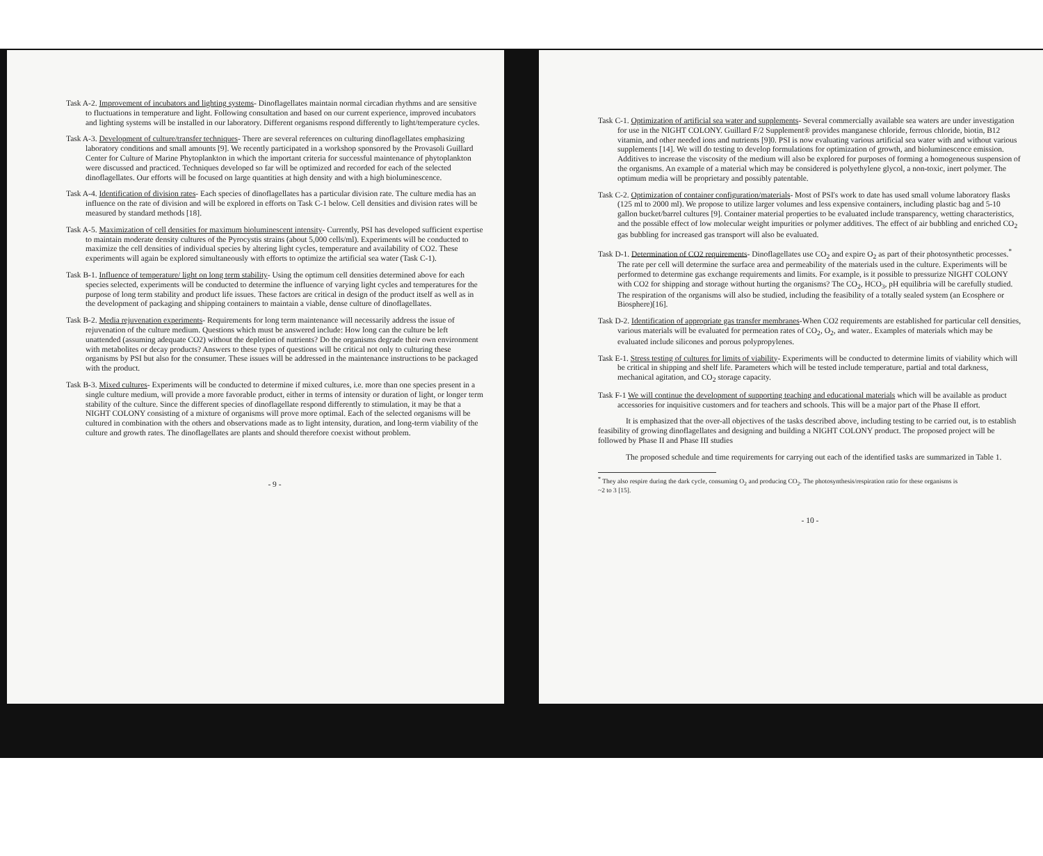Task A-2. Improvement of incubators and lighting systems- Dinoflagellates maintain normal circadian rhythms and are sensitive to fluctuations in temperature and light. Following consultation and based on our current experience, improved incubators and lighting systems will be installed in our laboratory. Different organisms respond differently to light/temperature cycles.
Task A-3. Development of culture/transfer techniques- There are several references on culturing dinoflagellates emphasizing laboratory conditions and small amounts [9]. We recently participated in a workshop sponsored by the Provasoli Guillard Center for Culture of Marine Phytoplankton in which the important criteria for successful maintenance of phytoplankton were discussed and practiced. Techniques developed so far will be optimized and recorded for each of the selected dinoflagellates. Our efforts will be focused on large quantities at high density and with a high bioluminescence.
Task A-4. Identification of division rates- Each species of dinoflagellates has a particular division rate. The culture media has an influence on the rate of division and will be explored in efforts on Task C-1 below. Cell densities and division rates will be measured by standard methods [18].
Task A-5. Maximization of cell densities for maximum bioluminescent intensity- Currently, PSI has developed sufficient expertise to maintain moderate density cultures of the Pyrocystis strains (about 5,000 cells/ml). Experiments will be conducted to maximize the cell densities of individual species by altering light cycles, temperature and availability of CO2. These experiments will again be explored simultaneously with efforts to optimize the artificial sea water (Task C-1).
Task B-1. Influence of temperature/ light on long term stability- Using the optimum cell densities determined above for each species selected, experiments will be conducted to determine the influence of varying light cycles and temperatures for the purpose of long term stability and product life issues. These factors are critical in design of the product itself as well as in the development of packaging and shipping containers to maintain a viable, dense culture of dinoflagellates.
Task B-2. Media rejuvenation experiments- Requirements for long term maintenance will necessarily address the issue of rejuvenation of the culture medium. Questions which must be answered include: How long can the culture be left unattended (assuming adequate CO2) without the depletion of nutrients? Do the organisms degrade their own environment with metabolites or decay products? Answers to these types of questions will be critical not only to culturing these organisms by PSI but also for the consumer. These issues will be addressed in the maintenance instructions to be packaged with the product.
Task B-3. Mixed cultures- Experiments will be conducted to determine if mixed cultures, i.e. more than one species present in a single culture medium, will provide a more favorable product, either in terms of intensity or duration of light, or longer term stability of the culture. Since the different species of dinoflagellate respond differently to stimulation, it may be that a NIGHT COLONY consisting of a mixture of organisms will prove more optimal. Each of the selected organisms will be cultured in combination with the others and observations made as to light intensity, duration, and long-term viability of the culture and growth rates. The dinoflagellates are plants and should therefore coexist without problem.
- 9 -
Task C-1. Optimization of artificial sea water and supplements- Several commercially available sea waters are under investigation for use in the NIGHT COLONY. Guillard F/2 Supplement® provides manganese chloride, ferrous chloride, biotin, B12 vitamin, and other needed ions and nutrients [9]0. PSI is now evaluating various artificial sea water with and without various supplements [14]. We will do testing to develop formulations for optimization of growth, and bioluminescence emission. Additives to increase the viscosity of the medium will also be explored for purposes of forming a homogeneous suspension of the organisms. An example of a material which may be considered is polyethylene glycol, a non-toxic, inert polymer. The optimum media will be proprietary and possibly patentable.
Task C-2. Optimization of container configuration/materials- Most of PSI's work to date has used small volume laboratory flasks (125 ml to 2000 ml). We propose to utilize larger volumes and less expensive containers, including plastic bag and 5-10 gallon bucket/barrel cultures [9]. Container material properties to be evaluated include transparency, wetting characteristics, and the possible effect of low molecular weight impurities or polymer additives. The effect of air bubbling and enriched CO<sub>2</sub> gas bubbling for increased gas transport will also be evaluated.
Task D-1. Determination of CO2 requirements- Dinoflagellates use CO<sub>2</sub> and expire O<sub>2</sub> as part of their photosynthetic processes.<sup>*</sup> The rate per cell will determine the surface area and permeability of the materials used in the culture. Experiments will be performed to determine gas exchange requirements and limits. For example, is it possible to pressurize NIGHT COLONY with CO2 for shipping and storage without hurting the organisms? The CO<sub>2</sub>, HCO<sub>3</sub>, pH equilibria will be carefully studied. The respiration of the organisms will also be studied, including the feasibility of a totally sealed system (an Ecosphere or Biosphere)[16].
Task D-2. Identification of appropriate gas transfer membranes-When CO2 requirements are established for particular cell densities, various materials will be evaluated for permeation rates of CO<sub>2</sub>, O<sub>2</sub>, and water.. Examples of materials which may be evaluated include silicones and porous polypropylenes.
Task E-1. Stress testing of cultures for limits of viability- Experiments will be conducted to determine limits of viability which will be critical in shipping and shelf life. Parameters which will be tested include temperature, partial and total darkness, mechanical agitation, and CO<sub>2</sub> storage capacity.
Task F-1 We will continue the development of supporting teaching and educational materials which will be available as product accessories for inquisitive customers and for teachers and schools. This will be a major part of the Phase II effort.
It is emphasized that the over-all objectives of the tasks described above, including testing to be carried out, is to establish feasibility of growing dinoflagellates and designing and building a NIGHT COLONY product. The proposed project will be followed by Phase II and Phase III studies
The proposed schedule and time requirements for carrying out each of the identified tasks are summarized in Table 1.
<sup>*</sup> They also respire during the dark cycle, consuming O<sub>2</sub> and producing CO<sub>2</sub>. The photosynthesis/respiration ratio for these organisms is ~2 to 3 [15].
- 10 -